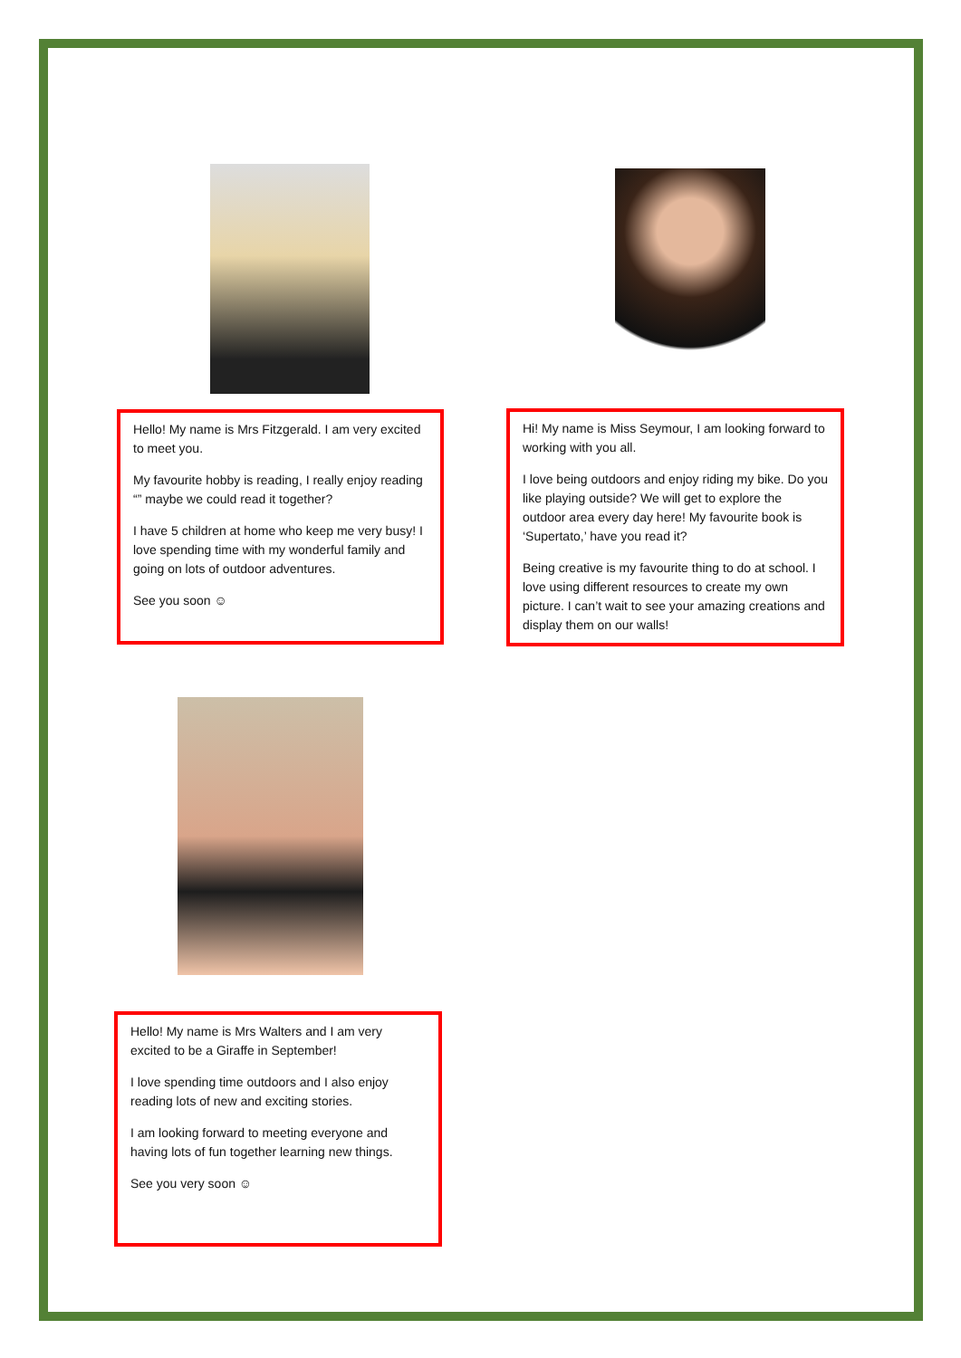Hello! My name is Mrs Fitzgerald. I am very excited to meet you.
My favourite hobby is reading, I really enjoy reading “” maybe we could read it together?
I have 5 children at home who keep me very busy! I love spending time with my wonderful family and going on lots of outdoor adventures.
See you soon ☺
Hi! My name is Miss Seymour, I am looking forward to working with you all.
I love being outdoors and enjoy riding my bike. Do you like playing outside? We will get to explore the outdoor area every day here! My favourite book is ‘Supertato,’ have you read it?
Being creative is my favourite thing to do at school. I love using different resources to create my own picture. I can’t wait to see your amazing creations and display them on our walls!
Hello! My name is Mrs Walters and I am very excited to be a Giraffe in September!
I love spending time outdoors and I also enjoy reading lots of new and exciting stories.
I am looking forward to meeting everyone and having lots of fun together learning new things.
See you very soon ☺